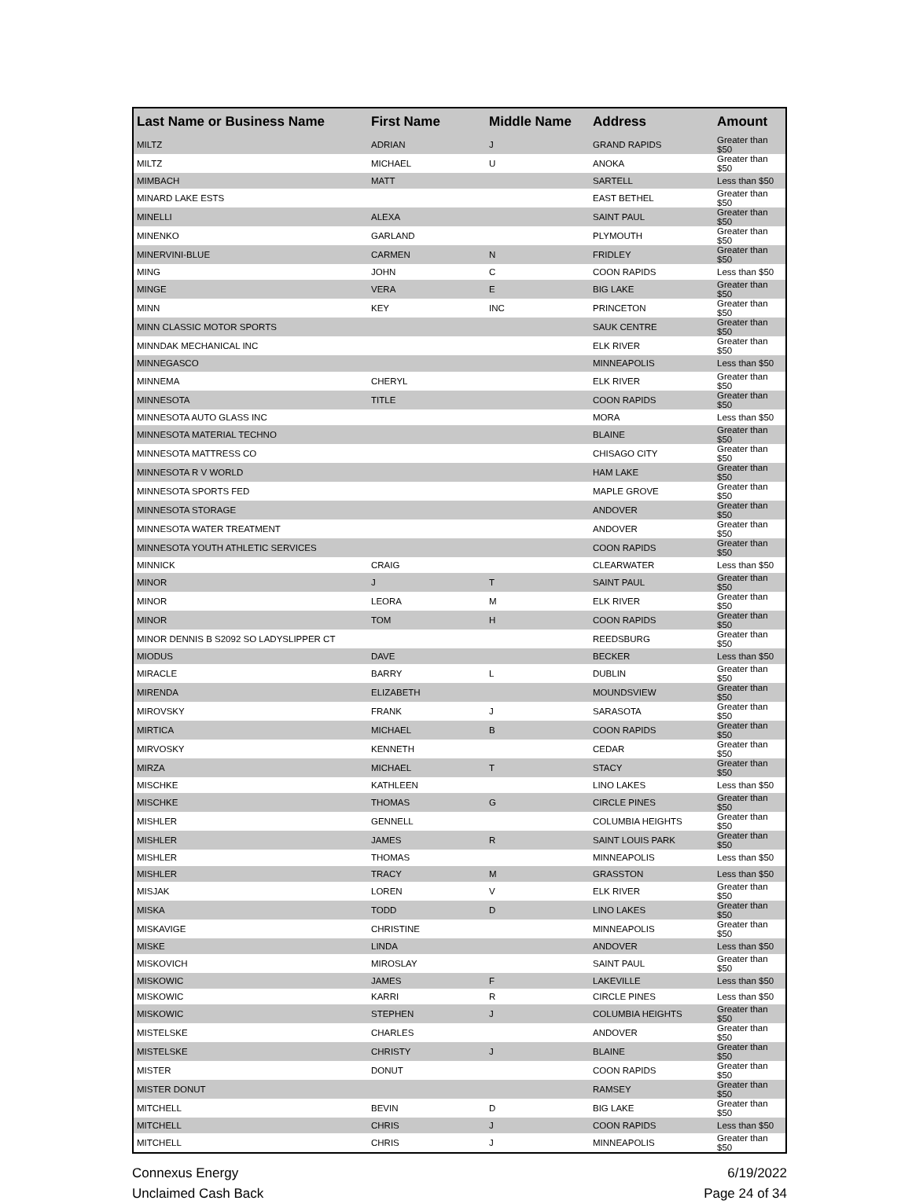| Last Name or Business Name | First Name | Middle Name | Address | Amount |
| --- | --- | --- | --- | --- |
| MILTZ | ADRIAN | J | GRAND RAPIDS | Greater than $50 |
| MILTZ | MICHAEL | U | ANOKA | Greater than $50 |
| MIMBACH | MATT | | SARTELL | Less than $50 |
| MINARD LAKE ESTS | | | EAST BETHEL | Greater than $50 |
| MINELLI | ALEXA | | SAINT PAUL | Greater than $50 |
| MINENKO | GARLAND | | PLYMOUTH | Greater than $50 |
| MINERVINI-BLUE | CARMEN | N | FRIDLEY | Greater than $50 |
| MING | JOHN | C | COON RAPIDS | Less than $50 |
| MINGE | VERA | E | BIG LAKE | Greater than $50 |
| MINN | KEY | INC | PRINCETON | Greater than $50 |
| MINN CLASSIC MOTOR SPORTS | | | SAUK CENTRE | Greater than $50 |
| MINNDAK MECHANICAL INC | | | ELK RIVER | Greater than $50 |
| MINNEGASCO | | | MINNEAPOLIS | Less than $50 |
| MINNEMA | CHERYL | | ELK RIVER | Greater than $50 |
| MINNESOTA | TITLE | | COON RAPIDS | Greater than $50 |
| MINNESOTA AUTO GLASS INC | | | MORA | Less than $50 |
| MINNESOTA MATERIAL TECHNO | | | BLAINE | Greater than $50 |
| MINNESOTA MATTRESS CO | | | CHISAGO CITY | Greater than $50 |
| MINNESOTA R V WORLD | | | HAM LAKE | Greater than $50 |
| MINNESOTA SPORTS FED | | | MAPLE GROVE | Greater than $50 |
| MINNESOTA STORAGE | | | ANDOVER | Greater than $50 |
| MINNESOTA WATER TREATMENT | | | ANDOVER | Greater than $50 |
| MINNESOTA YOUTH ATHLETIC SERVICES | | | COON RAPIDS | Greater than $50 |
| MINNICK | CRAIG | | CLEARWATER | Less than $50 |
| MINOR | J | T | SAINT PAUL | Greater than $50 |
| MINOR | LEORA | M | ELK RIVER | Greater than $50 |
| MINOR | TOM | H | COON RAPIDS | Greater than $50 |
| MINOR DENNIS B S2092 SO LADYSLIPPER CT | | | REEDSBURG | Greater than $50 |
| MIODUS | DAVE | | BECKER | Less than $50 |
| MIRACLE | BARRY | L | DUBLIN | Greater than $50 |
| MIRENDA | ELIZABETH | | MOUNDSVIEW | Greater than $50 |
| MIROVSKY | FRANK | J | SARASOTA | Greater than $50 |
| MIRTICA | MICHAEL | B | COON RAPIDS | Greater than $50 |
| MIRVOSKY | KENNETH | | CEDAR | Greater than $50 |
| MIRZA | MICHAEL | T | STACY | Greater than $50 |
| MISCHKE | KATHLEEN | | LINO LAKES | Less than $50 |
| MISCHKE | THOMAS | G | CIRCLE PINES | Greater than $50 |
| MISHLER | GENNELL | | COLUMBIA HEIGHTS | Greater than $50 |
| MISHLER | JAMES | R | SAINT LOUIS PARK | Greater than $50 |
| MISHLER | THOMAS | | MINNEAPOLIS | Less than $50 |
| MISHLER | TRACY | M | GRASSTON | Less than $50 |
| MISJAK | LOREN | V | ELK RIVER | Greater than $50 |
| MISKA | TODD | D | LINO LAKES | Greater than $50 |
| MISKAVIGE | CHRISTINE | | MINNEAPOLIS | Greater than $50 |
| MISKE | LINDA | | ANDOVER | Less than $50 |
| MISKOVICH | MIROSLAY | | SAINT PAUL | Greater than $50 |
| MISKOWIC | JAMES | F | LAKEVILLE | Less than $50 |
| MISKOWIC | KARRI | R | CIRCLE PINES | Less than $50 |
| MISKOWIC | STEPHEN | J | COLUMBIA HEIGHTS | Greater than $50 |
| MISTELSKE | CHARLES | | ANDOVER | Greater than $50 |
| MISTELSKE | CHRISTY | J | BLAINE | Greater than $50 |
| MISTER | DONUT | | COON RAPIDS | Greater than $50 |
| MISTER DONUT | | | RAMSEY | Greater than $50 |
| MITCHELL | BEVIN | D | BIG LAKE | Greater than $50 |
| MITCHELL | CHRIS | J | COON RAPIDS | Less than $50 |
| MITCHELL | CHRIS | J | MINNEAPOLIS | Greater than $50 |
Connexus Energy
Unclaimed Cash Back
6/19/2022
Page 24 of 34